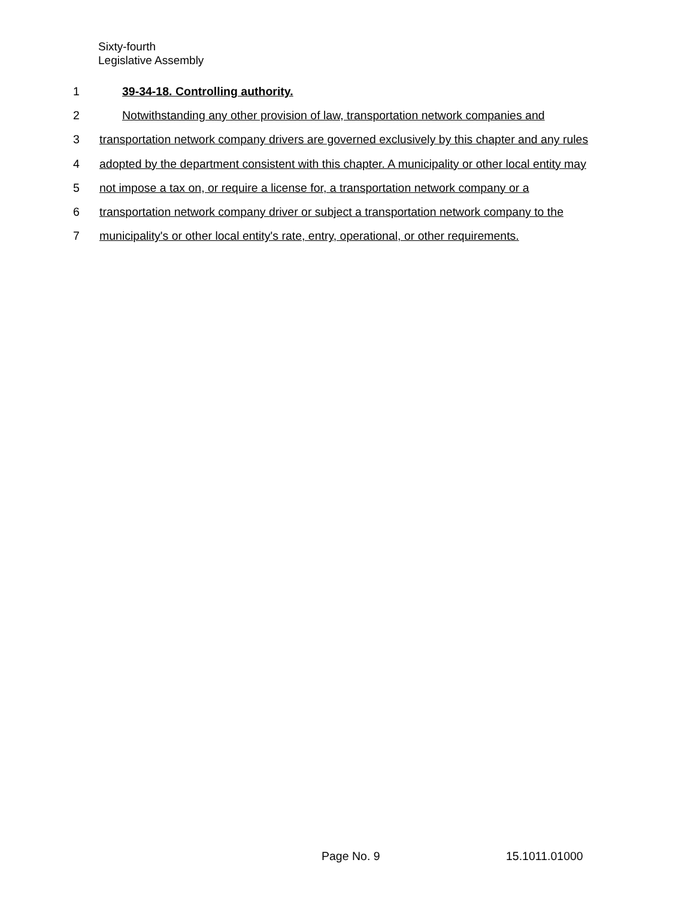Sixty-fourth
Legislative Assembly
1 39-34-18. Controlling authority.
2 Notwithstanding any other provision of law, transportation network companies and
3 transportation network company drivers are governed exclusively by this chapter and any rules
4 adopted by the department consistent with this chapter. A municipality or other local entity may
5 not impose a tax on, or require a license for, a transportation network company or a
6 transportation network company driver or subject a transportation network company to the
7 municipality's or other local entity's rate, entry, operational, or other requirements.
Page No. 9 15.1011.01000